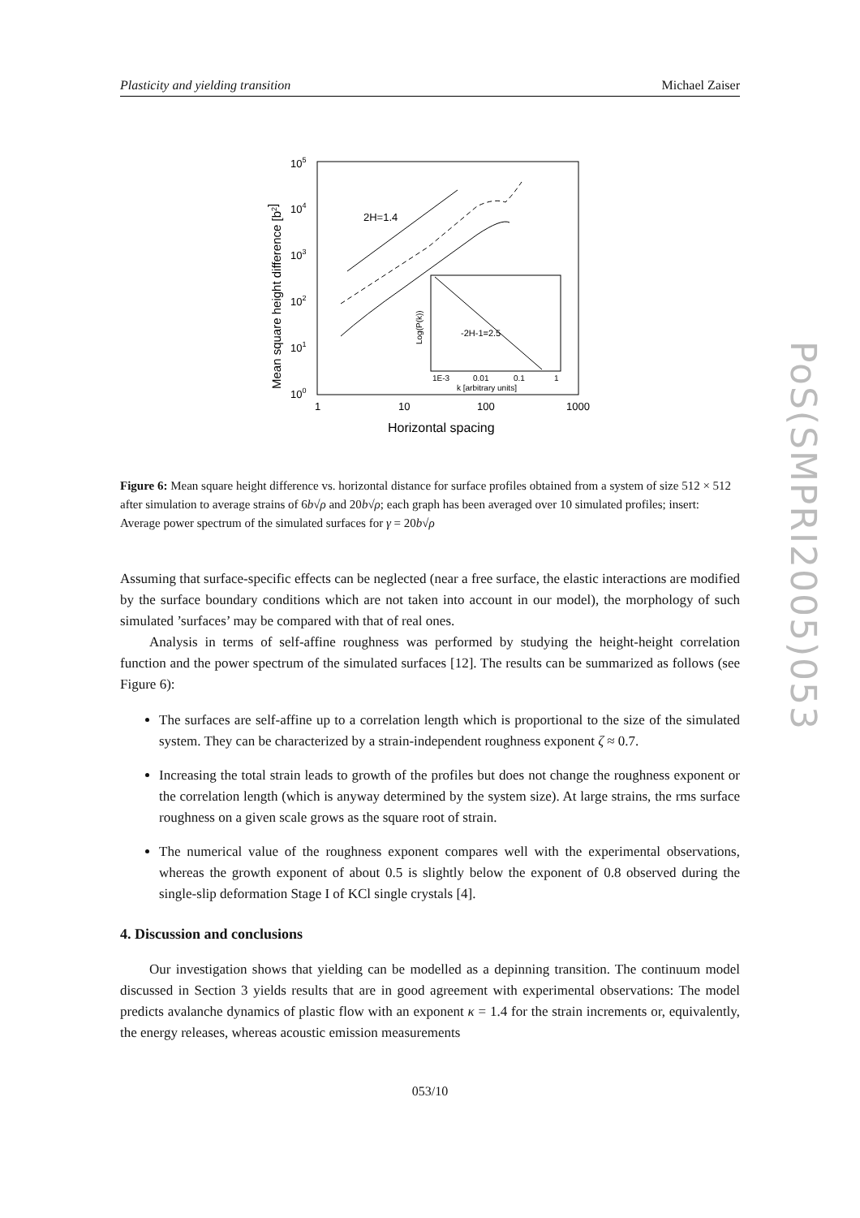Plasticity and yielding transition Michael Zaiser
105
104
103
102
101
100
1
10
100
1000
Horizontal spacing
Mean square height difference [b2]
2H=1.4
-2H-1=2.5
1E-3
0.01
0.1
1
k [arbitrary units]
Log(P(k))
Figure 6: Mean square height difference vs. horizontal distance for surface profiles obtained from a system of size 512 × 512 after simulation to average strains of 6b√ρ and 20b√ρ; each graph has been averaged over 10 simulated profiles; insert: Average power spectrum of the simulated surfaces for γ = 20b√ρ
Assuming that surface-specific effects can be neglected (near a free surface, the elastic interactions are modified by the surface boundary conditions which are not taken into account in our model), the morphology of such simulated ’surfaces’ may be compared with that of real ones.
Analysis in terms of self-affine roughness was performed by studying the height-height correlation function and the power spectrum of the simulated surfaces [12]. The results can be summarized as follows (see Figure 6):
The surfaces are self-affine up to a correlation length which is proportional to the size of the simulated system. They can be characterized by a strain-independent roughness exponent ζ ≈ 0.7.
Increasing the total strain leads to growth of the profiles but does not change the roughness exponent or the correlation length (which is anyway determined by the system size). At large strains, the rms surface roughness on a given scale grows as the square root of strain.
The numerical value of the roughness exponent compares well with the experimental observations, whereas the growth exponent of about 0.5 is slightly below the exponent of 0.8 observed during the single-slip deformation Stage I of KCl single crystals [4].
4. Discussion and conclusions
Our investigation shows that yielding can be modelled as a depinning transition. The continuum model discussed in Section 3 yields results that are in good agreement with experimental observations: The model predicts avalanche dynamics of plastic flow with an exponent κ = 1.4 for the strain increments or, equivalently, the energy releases, whereas acoustic emission measurements
053/10
PoS(SMPRI2005)053